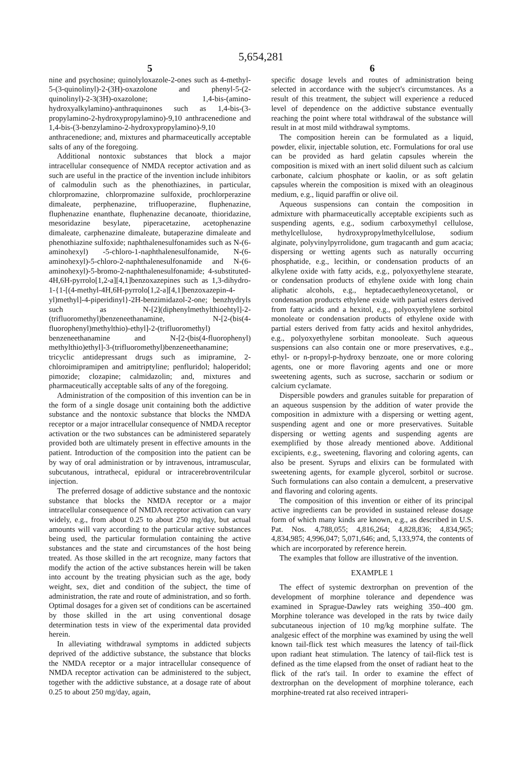5,654,281
5
nine and psychosine; quinolyloxazole-2-ones such as 4-methyl-5-(3-quinolinyl)-2-(3H)-oxazolone and phenyl-5-(2-quinolinyl)-2-3(3H)-oxazolone; 1,4-bis-(amino-hydroxyalkylamino)-anthraquinones such as 1,4-bis-(3-propylamino-2-hydroxypropylamino)-9,10 anthracenedione and 1,4-bis-(3-benzylamino-2-hydroxypropylamino)-9,10 anthracenedione; and, mixtures and pharmaceutically acceptable salts of any of the foregoing.
Additional nontoxic substances that block a major intracellular consequence of NMDA receptor activation and as such are useful in the practice of the invention include inhibitors of calmodulin such as the phenothiazines, in particular, chlorpromazine, chlorpromazine sulfoxide, prochlorperazine dimaleate, perphenazine, trifluoperazine, fluphenazine, fluphenazine enanthate, fluphenazine decanoate, thioridazine, mesoridazine besylate, piperacetazine, acetophenazine dimaleate, carphenazine dimaleate, butaperazine dimaleate and phenothiazine sulfoxide; naphthalenesulfonamides such as N-(6-aminohexyl) -5-chloro-1-naphthalenesulfonamide, N-(6-aminohexyl)-5-chloro-2-naphthalenesulfonamide and N-(6-aminohexyl)-5-bromo-2-naphthalenesulfonamide; 4-substituted-4H,6H-pyrrolo[1,2-a][4,1]benzoxazepines such as 1,3-dihydro-1-{1-[(4-methyl-4H,6H-pyrrolo[1,2-a][4,1]benzoxazepin-4-yl)methyl]-4-piperidinyl}-2H-benzimidazol-2-one; benzhydryls such as N-[2](diphenylmethylthioehtyl]-2-(trifluoromethyl)benzeneethanamine, N-[2-(bis(4-fluorophenyl)methylthio)-ethyl]-2-(trifluoromethyl) benzeneethanamine and N-[2-(bis(4-fluorophenyl) methylthio)ethyl]-3-(trifluoromethyl)benzeneethanamine; tricyclic antidepressant drugs such as imipramine, 2-chloroimipramipen and amitriptyline; penfluridol; haloperidol; pimozide; clozapine; calmidazolin; and, mixtures and pharmaceutically acceptable salts of any of the foregoing.
Administration of the composition of this invention can be in the form of a single dosage unit containing both the addictive substance and the nontoxic substance that blocks the NMDA receptor or a major intracellular consequence of NMDA receptor activation or the two substances can be administered separately provided both are ultimately present in effective amounts in the patient. Introduction of the composition into the patient can be by way of oral administration or by intravenous, intramuscular, subcutanous, intrathecal, epidural or intracerebroventrilcular injection.
The preferred dosage of addictive substance and the nontoxic substance that blocks the NMDA receptor or a major intracellular consequence of NMDA receptor activation can vary widely, e.g., from about 0.25 to about 250 mg/day, but actual amounts will vary according to the particular active substances being used, the particular formulation containing the active substances and the state and circumstances of the host being treated. As those skilled in the art recognize, many factors that modify the action of the active substances herein will be taken into account by the treating physician such as the age, body weight, sex, diet and condition of the subject, the time of administration, the rate and route of administration, and so forth. Optimal dosages for a given set of conditions can be ascertained by those skilled in the art using conventional dosage determination tests in view of the experimental data provided herein.
In alleviating withdrawal symptoms in addicted subjects deprived of the addictive substance, the substance that blocks the NMDA receptor or a major intracellular consequence of NMDA receptor activation can be administered to the subject, together with the addictive substance, at a dosage rate of about 0.25 to about 250 mg/day, again,
6
specific dosage levels and routes of administration being selected in accordance with the subject's circumstances. As a result of this treatment, the subject will experience a reduced level of dependence on the addictive substance eventually reaching the point where total withdrawal of the substance will result in at most mild withdrawal symptoms.
The composition herein can be formulated as a liquid, powder, elixir, injectable solution, etc. Formulations for oral use can be provided as hard gelatin capsules wherein the composition is mixed with an inert solid diluent such as calcium carbonate, calcium phosphate or kaolin, or as soft gelatin capsules wherein the composition is mixed with an oleaginous medium, e.g., liquid paraffin or olive oil.
Aqueous suspensions can contain the composition in admixture with pharmaceutically acceptable excipients such as suspending agents, e.g., sodium carboxymethyl cellulose, methylcellulose, hydroxypropylmethylcellulose, sodium alginate, polyvinylpyrrolidone, gum tragacanth and gum acacia; dispersing or wetting agents such as naturally occurring phosphatide, e.g., lecithin, or condensation products of an alkylene oxide with fatty acids, e.g., polyoxyethylene stearate, or condensation products of ethylene oxide with long chain aliphatic alcohols, e.g., heptadecaethyleneoxycetanol, or condensation products ethylene exide with partial esters derived from fatty acids and a hexitol, e.g., polyoxyethylene sorbitol monoleate or condensation products of ethylene oxide with partial esters derived from fatty acids and hexitol anhydrides, e.g., polyoxyethylene sorbitan monooleate. Such aqueous suspensions can also contain one or more preservatives, e.g., ethyl- or n-propyl-p-hydroxy benzoate, one or more coloring agents, one or more flavoring agents and one or more sweetening agents, such as sucrose, saccharin or sodium or calcium cyclamate.
Dispersible powders and granules suitable for preparation of an aqueous suspension by the addition of water provide the composition in admixture with a dispersing or wetting agent, suspending agent and one or more preservatives. Suitable dispersing or wetting agents and suspending agents are exemplified by those already mentioned above. Additional excipients, e.g., sweetening, flavoring and coloring agents, can also be present. Syrups and elixirs can be formulated with sweetening agents, for example glycerol, sorbitol or sucrose. Such formulations can also contain a demulcent, a preservative and flavoring and coloring agents.
The composition of this invention or either of its principal active ingredients can be provided in sustained release dosage form of which many kinds are known, e.g., as described in U.S. Pat. Nos. 4,788,055; 4,816,264; 4,828,836; 4,834,965; 4,834,985; 4,996,047; 5,071,646; and, 5,133,974, the contents of which are incorporated by reference herein.
The examples that follow are illustrative of the invention.
EXAMPLE 1
The effect of systemic dextrorphan on prevention of the development of morphine tolerance and dependence was examined in Sprague-Dawley rats weighing 350–400 gm. Morphine tolerance was developed in the rats by twice daily subcutaneous injection of 10 mg/kg morphine sulfate. The analgesic effect of the morphine was examined by using the well known tail-flick test which measures the latency of tail-flick upon radiant heat stimulation. The latency of tail-flick test is defined as the time elapsed from the onset of radiant heat to the flick of the rat's tail. In order to examine the effect of dextrorphan on the development of morphine tolerance, each morphine-treated rat also received intraperi-